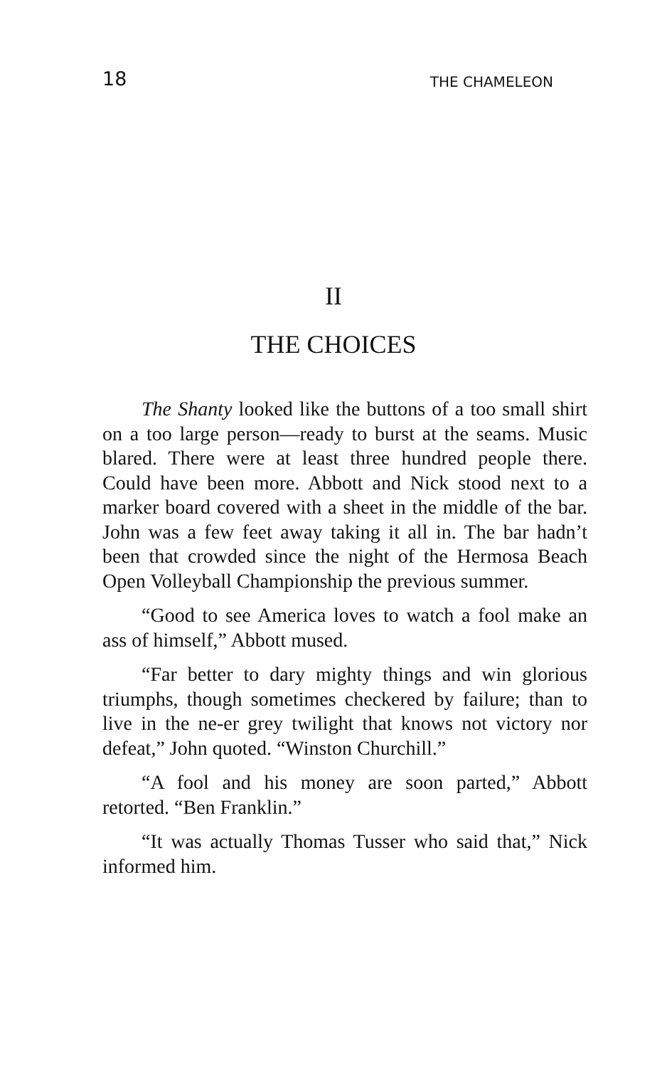18 THE CHAMELEON
II
THE CHOICES
The Shanty looked like the buttons of a too small shirt on a too large person—ready to burst at the seams. Music blared. There were at least three hundred people there. Could have been more. Abbott and Nick stood next to a marker board covered with a sheet in the middle of the bar. John was a few feet away taking it all in. The bar hadn’t been that crowded since the night of the Hermosa Beach Open Volleyball Championship the previous summer.
“Good to see America loves to watch a fool make an ass of himself,” Abbott mused.
“Far better to dary mighty things and win glorious triumphs, though sometimes checkered by failure; than to live in the ne-er grey twilight that knows not victory nor defeat,” John quoted. “Winston Churchill.”
“A fool and his money are soon parted,” Abbott retorted. “Ben Franklin.”
“It was actually Thomas Tusser who said that,” Nick informed him.